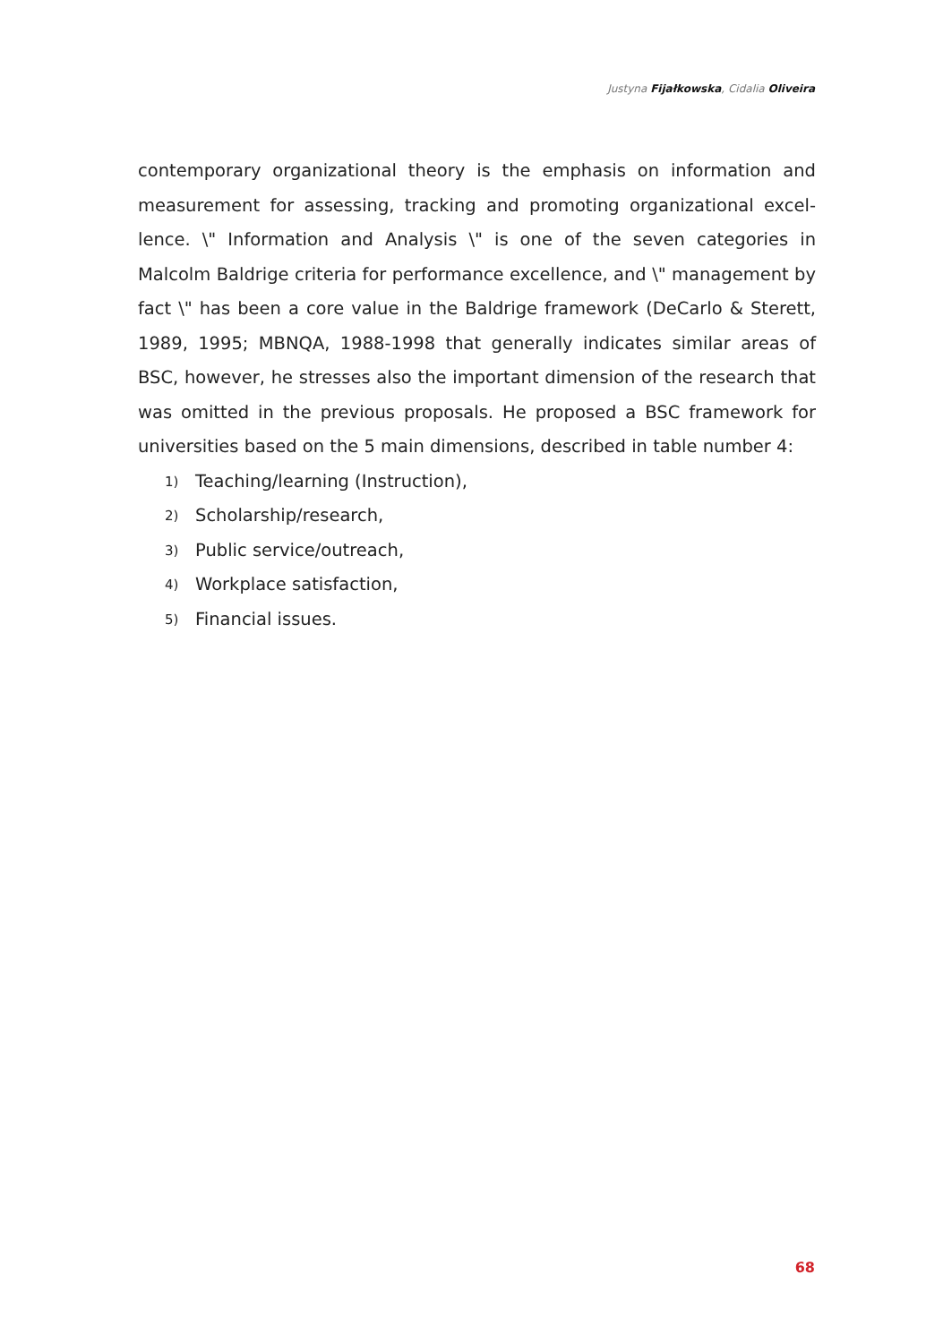Justyna Fijałkowska, Cidalia Oliveira
contemporary organizational theory is the emphasis on information and measurement for assessing, tracking and promoting organizational excel­lence. \" Information and Analysis \" is one of the seven categories in Malcolm Baldrige criteria for performance excellence, and \" management by fact \" has been a core value in the Baldrige framework (DeCarlo & Sterett, 1989, 1995; MBNQA, 1988-1998 that generally indicates similar areas of BSC, however, he stresses also the important dimension of the research that was omitted in the previous proposals. He proposed a BSC framework for universities based on the 5 main dimensions, described in table number 4:
1) Teaching/learning (Instruction),
2) Scholarship/research,
3) Public service/outreach,
4) Workplace satisfaction,
5) Financial issues.
68